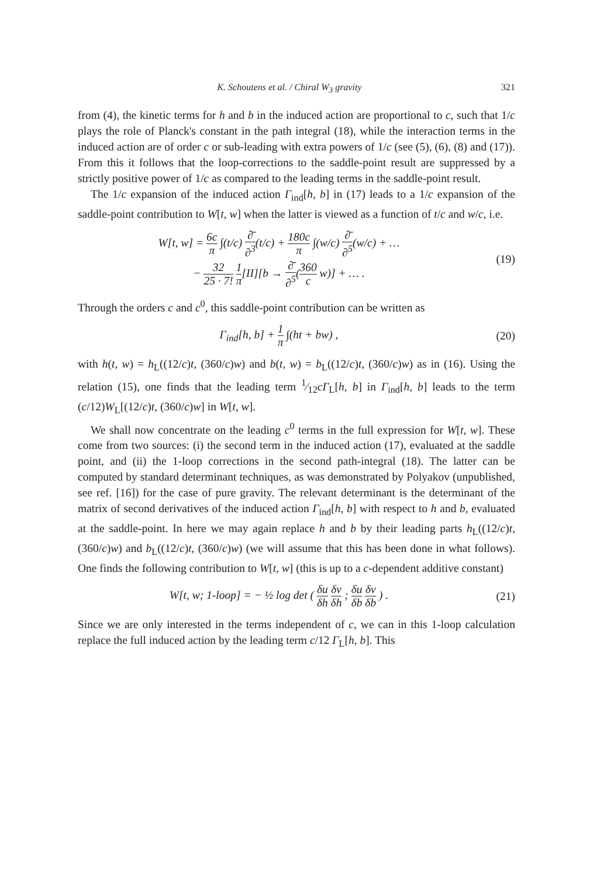K. Schoutens et al. / Chiral W<sub>3</sub> gravity 321
from (4), the kinetic terms for h and b in the induced action are proportional to c, such that 1/c plays the role of Planck's constant in the path integral (18), while the interaction terms in the induced action are of order c or sub-leading with extra powers of 1/c (see (5), (6), (8) and (17)). From this it follows that the loop-corrections to the saddle-point result are suppressed by a strictly positive power of 1/c as compared to the leading terms in the saddle-point result.
The 1/c expansion of the induced action Γ<sub>ind</sub>[h, b] in (17) leads to a 1/c expansion of the saddle-point contribution to W[t, w] when the latter is viewed as a function of t/c and w/c, i.e.
W[t, w] = 6c π ∫(t/c) ∂̄ ∂<sup>3</sup>(t/c) + 180c π ∫(w/c) ∂̄ ∂<sup>5</sup>(w/c) + …
− 32 25 · 7! 1 π[II][b → ∂̄ ∂<sup>5</sup>(360 c w)] + … .
(19)
Through the orders c and c<sup>0</sup>, this saddle-point contribution can be written as
Γ<sub>ind</sub>[h, b] + 1 π ∫(ht + bw) , (20)
with h(t, w) = h<sub>L</sub>((12/c)t, (360/c)w) and b(t, w) = b<sub>L</sub>((12/c)t, (360/c)w) as in (16). Using the relation (15), one finds that the leading term 1⁄12cΓ<sub>L</sub>[h, b] in Γ<sub>ind</sub>[h, b] leads to the term (c/12)W<sub>L</sub>[(12/c)t, (360/c)w] in W[t, w].
We shall now concentrate on the leading c<sup>0</sup> terms in the full expression for W[t, w]. These come from two sources: (i) the second term in the induced action (17), evaluated at the saddle point, and (ii) the 1-loop corrections in the second path-integral (18). The latter can be computed by standard determinant techniques, as was demonstrated by Polyakov (unpublished, see ref. [16]) for the case of pure gravity. The relevant determinant is the determinant of the matrix of second derivatives of the induced action Γ<sub>ind</sub>[h, b] with respect to h and b, evaluated at the saddle-point. In here we may again replace h and b by their leading parts h<sub>L</sub>((12/c)t, (360/c)w) and b<sub>L</sub>((12/c)t, (360/c)w) (we will assume that this has been done in what follows). One finds the following contribution to W[t, w] (this is up to a c-dependent additive constant)
W[t, w; 1-loop] = − ½ log det ( δu δh δv δh ; δu δb δv δb ) .
(21)
Since we are only interested in the terms independent of c, we can in this 1-loop calculation replace the full induced action by the leading term c/12 Γ<sub>L</sub>[h, b]. This